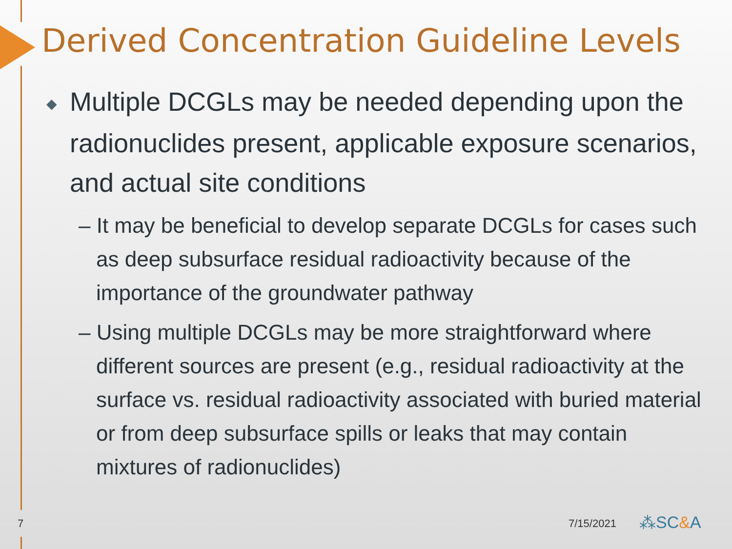Derived Concentration Guideline Levels
◆ Multiple DCGLs may be needed depending upon the radionuclides present, applicable exposure scenarios, and actual site conditions
– It may be beneficial to develop separate DCGLs for cases such as deep subsurface residual radioactivity because of the importance of the groundwater pathway
– Using multiple DCGLs may be more straightforward where different sources are present (e.g., residual radioactivity at the surface vs. residual radioactivity associated with buried material or from deep subsurface spills or leaks that may contain mixtures of radionuclides)
7 7/15/2021 ⁂SC&A